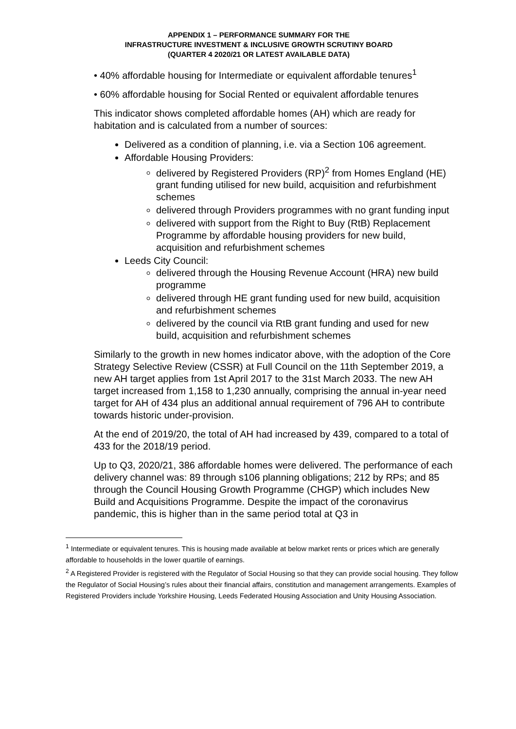APPENDIX 1 – PERFORMANCE SUMMARY FOR THE
INFRASTRUCTURE INVESTMENT & INCLUSIVE GROWTH SCRUTINY BOARD
(QUARTER 4 2020/21 OR LATEST AVAILABLE DATA)
• 40% affordable housing for Intermediate or equivalent affordable tenures<sup>1</sup>
• 60% affordable housing for Social Rented or equivalent affordable tenures
This indicator shows completed affordable homes (AH) which are ready for habitation and is calculated from a number of sources:
Delivered as a condition of planning, i.e. via a Section 106 agreement.
Affordable Housing Providers:
delivered by Registered Providers (RP)<sup>2</sup> from Homes England (HE) grant funding utilised for new build, acquisition and refurbishment schemes
delivered through Providers programmes with no grant funding input
delivered with support from the Right to Buy (RtB) Replacement Programme by affordable housing providers for new build, acquisition and refurbishment schemes
Leeds City Council:
delivered through the Housing Revenue Account (HRA) new build programme
delivered through HE grant funding used for new build, acquisition and refurbishment schemes
delivered by the council via RtB grant funding and used for new build, acquisition and refurbishment schemes
Similarly to the growth in new homes indicator above, with the adoption of the Core Strategy Selective Review (CSSR) at Full Council on the 11th September 2019, a new AH target applies from 1st April 2017 to the 31st March 2033. The new AH target increased from 1,158 to 1,230 annually, comprising the annual in-year need target for AH of 434 plus an additional annual requirement of 796 AH to contribute towards historic under-provision.
At the end of 2019/20, the total of AH had increased by 439, compared to a total of 433 for the 2018/19 period.
Up to Q3, 2020/21, 386 affordable homes were delivered. The performance of each delivery channel was: 89 through s106 planning obligations; 212 by RPs; and 85 through the Council Housing Growth Programme (CHGP) which includes New Build and Acquisitions Programme. Despite the impact of the coronavirus pandemic, this is higher than in the same period total at Q3 in
<sup>1</sup> Intermediate or equivalent tenures. This is housing made available at below market rents or prices which are generally affordable to households in the lower quartile of earnings.
<sup>2</sup> A Registered Provider is registered with the Regulator of Social Housing so that they can provide social housing. They follow the Regulator of Social Housing’s rules about their financial affairs, constitution and management arrangements. Examples of Registered Providers include Yorkshire Housing, Leeds Federated Housing Association and Unity Housing Association.